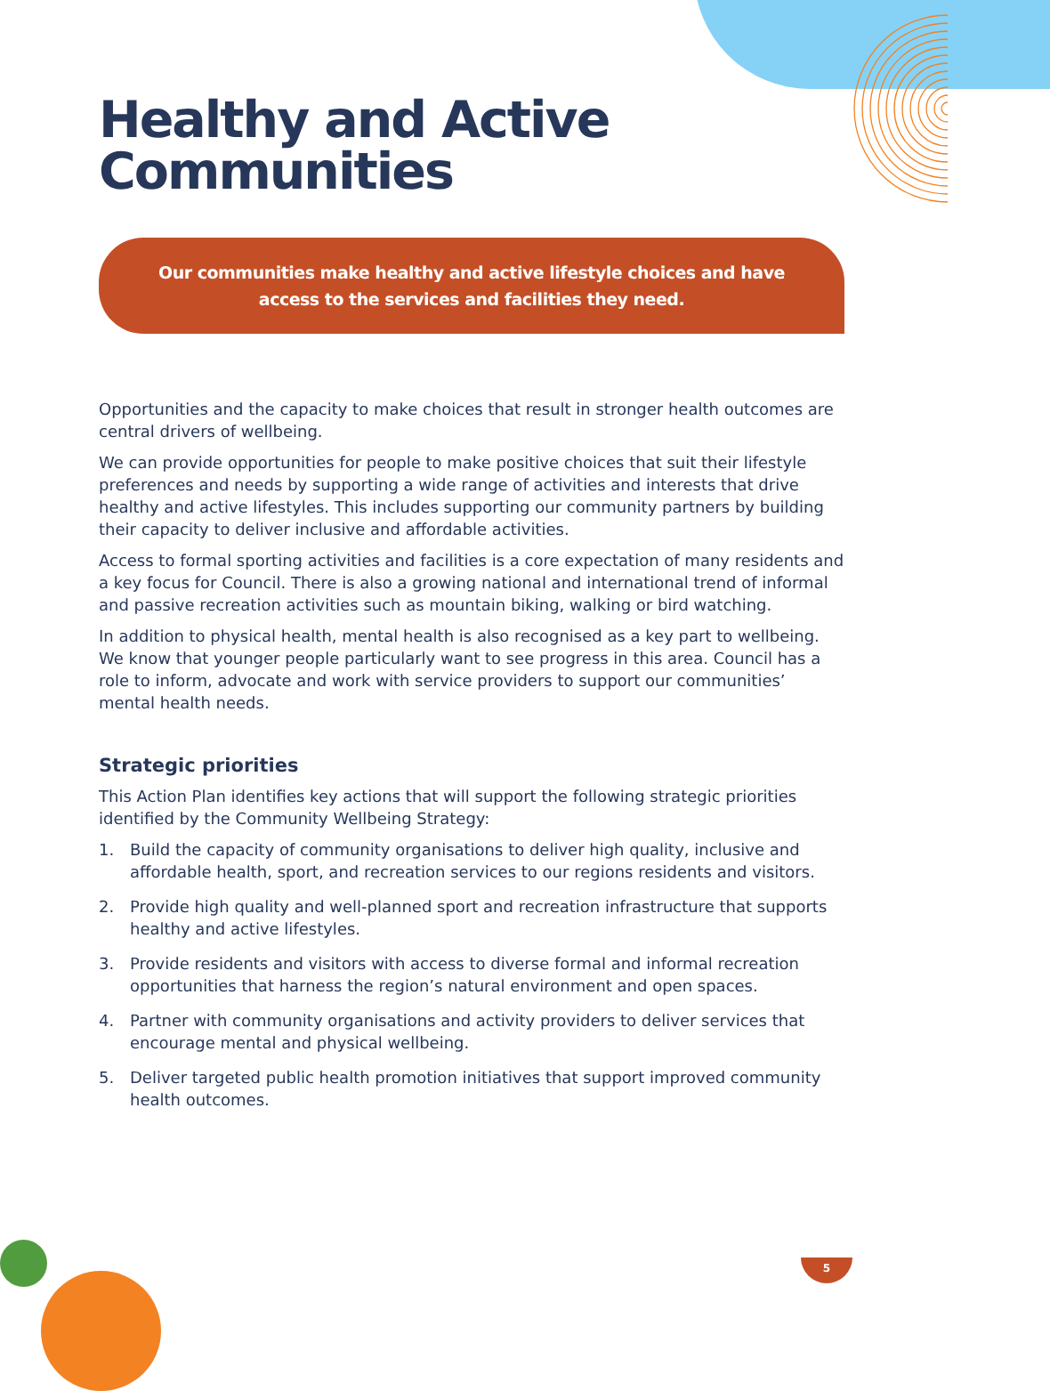Healthy and Active
Communities
Our communities make healthy and active lifestyle choices and have access to the services and facilities they need.
Opportunities and the capacity to make choices that result in stronger health outcomes are central drivers of wellbeing.
We can provide opportunities for people to make positive choices that suit their lifestyle preferences and needs by supporting a wide range of activities and interests that drive healthy and active lifestyles. This includes supporting our community partners by building their capacity to deliver inclusive and affordable activities.
Access to formal sporting activities and facilities is a core expectation of many residents and a key focus for Council. There is also a growing national and international trend of informal and passive recreation activities such as mountain biking, walking or bird watching.
In addition to physical health, mental health is also recognised as a key part to wellbeing. We know that younger people particularly want to see progress in this area. Council has a role to inform, advocate and work with service providers to support our communities’ mental health needs.
Strategic priorities
This Action Plan identifies key actions that will support the following strategic priorities identified by the Community Wellbeing Strategy:
1. Build the capacity of community organisations to deliver high quality, inclusive and affordable health, sport, and recreation services to our regions residents and visitors.
2. Provide high quality and well-planned sport and recreation infrastructure that supports healthy and active lifestyles.
3. Provide residents and visitors with access to diverse formal and informal recreation opportunities that harness the region’s natural environment and open spaces.
4. Partner with community organisations and activity providers to deliver services that encourage mental and physical wellbeing.
5. Deliver targeted public health promotion initiatives that support improved community health outcomes.
5